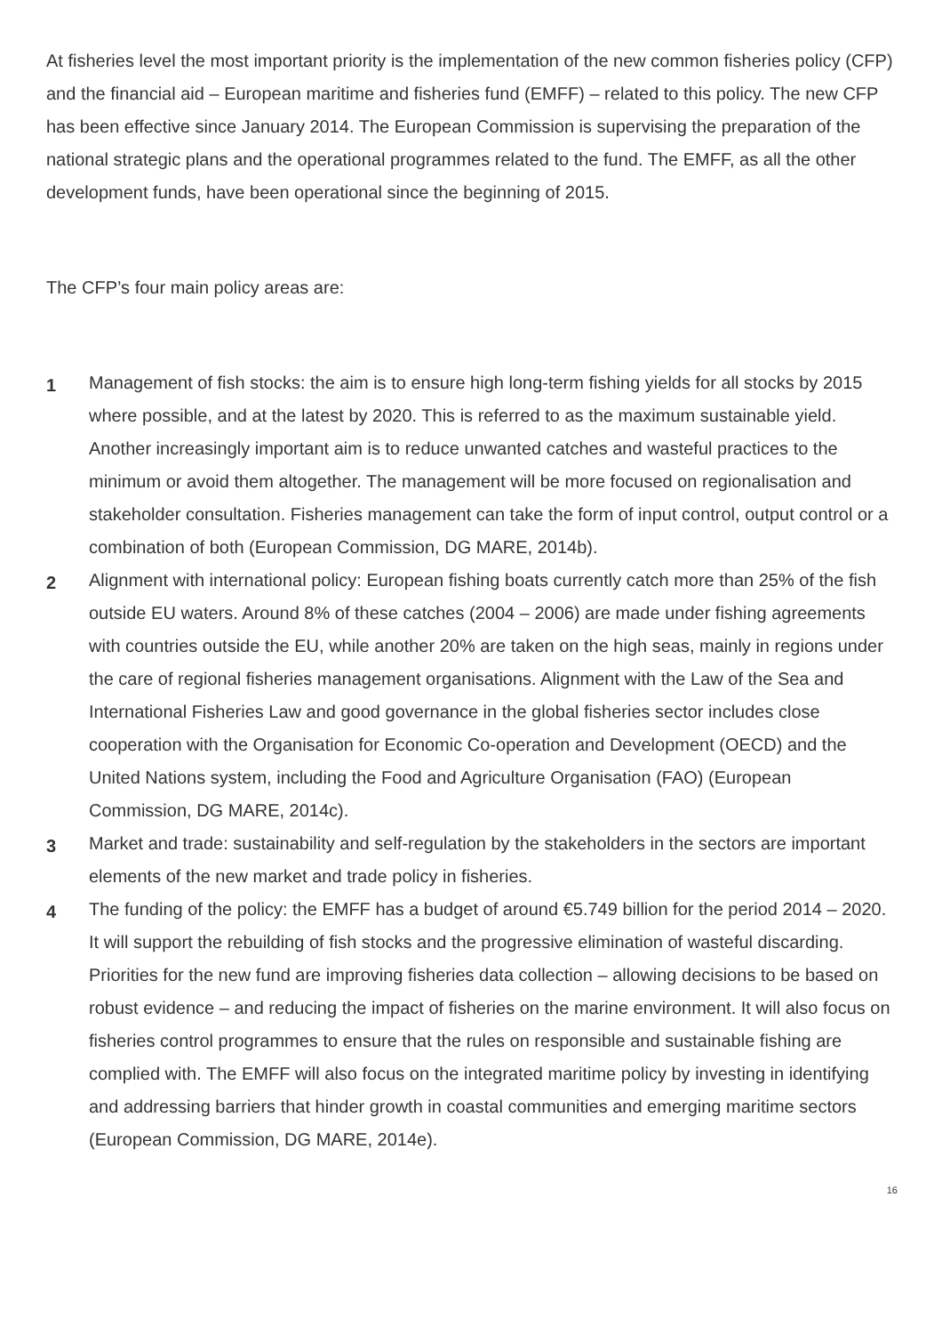At fisheries level the most important priority is the implementation of the new common fisheries policy (CFP) and the financial aid – European maritime and fisheries fund (EMFF) – related to this policy. The new CFP has been effective since January 2014. The European Commission is supervising the preparation of the national strategic plans and the operational programmes related to the fund. The EMFF, as all the other development funds, have been operational since the beginning of 2015.
The CFP’s four main policy areas are:
1
Management of fish stocks: the aim is to ensure high long-term fishing yields for all stocks by 2015 where possible, and at the latest by 2020. This is referred to as the maximum sustainable yield. Another increasingly important aim is to reduce unwanted catches and wasteful practices to the minimum or avoid them altogether. The management will be more focused on regionalisation and stakeholder consultation. Fisheries management can take the form of input control, output control or a combination of both (European Commission, DG MARE, 2014b).
2
Alignment with international policy: European fishing boats currently catch more than 25% of the fish outside EU waters. Around 8% of these catches (2004 – 2006) are made under fishing agreements with countries outside the EU, while another 20% are taken on the high seas, mainly in regions under the care of regional fisheries management organisations. Alignment with the Law of the Sea and International Fisheries Law and good governance in the global fisheries sector includes close cooperation with the Organisation for Economic Co-operation and Development (OECD) and the United Nations system, including the Food and Agriculture Organisation (FAO) (European Commission, DG MARE, 2014c).
3
Market and trade: sustainability and self-regulation by the stakeholders in the sectors are important elements of the new market and trade policy in fisheries.
4
The funding of the policy: the EMFF has a budget of around €5.749 billion for the period 2014 – 2020. It will support the rebuilding of fish stocks and the progressive elimination of wasteful discarding. Priorities for the new fund are improving fisheries data collection – allowing decisions to be based on robust evidence – and reducing the impact of fisheries on the marine environment. It will also focus on fisheries control programmes to ensure that the rules on responsible and sustainable fishing are complied with. The EMFF will also focus on the integrated maritime policy by investing in identifying and addressing barriers that hinder growth in coastal communities and emerging maritime sectors (European Commission, DG MARE, 2014e).
16